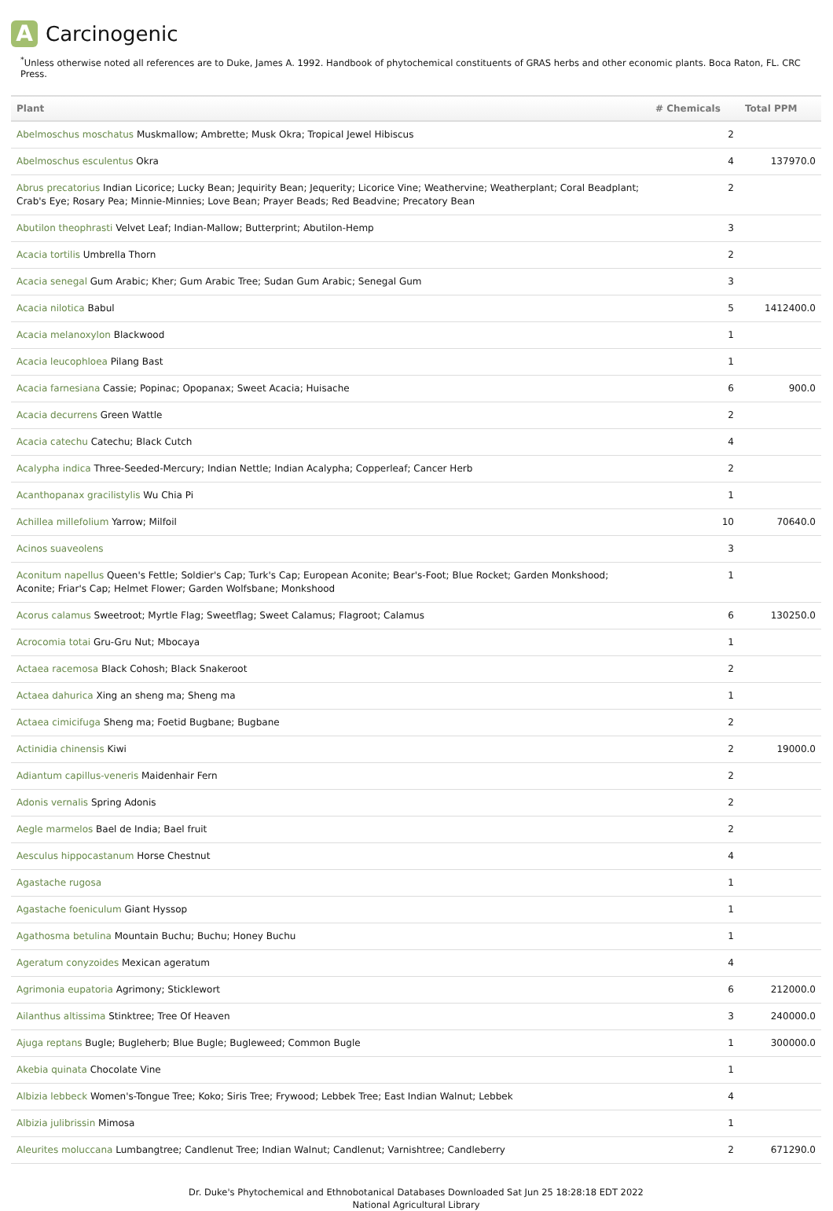A Carcinogenic
<sup>*</sup> Unless otherwise noted all references are to Duke, James A. 1992. Handbook of phytochemical constituents of GRAS herbs and other economic plants. Boca Raton, FL. CRC Press.
| Plant | # Chemicals | Total PPM |
| --- | --- | --- |
| Abelmoschus moschatus Muskmallow; Ambrette; Musk Okra; Tropical Jewel Hibiscus | 2 | |
| Abelmoschus esculentus Okra | 4 | 137970.0 |
| Abrus precatorius Indian Licorice; Lucky Bean; Jequirity Bean; Jequerity; Licorice Vine; Weathervine; Weatherplant; Coral Beadplant; Crab's Eye; Rosary Pea; Minnie-Minnies; Love Bean; Prayer Beads; Red Beadvine; Precatory Bean | 2 | |
| Abutilon theophrasti Velvet Leaf; Indian-Mallow; Butterprint; Abutilon-Hemp | 3 | |
| Acacia tortilis Umbrella Thorn | 2 | |
| Acacia senegal Gum Arabic; Kher; Gum Arabic Tree; Sudan Gum Arabic; Senegal Gum | 3 | |
| Acacia nilotica Babul | 5 | 1412400.0 |
| Acacia melanoxylon Blackwood | 1 | |
| Acacia leucophloea Pilang Bast | 1 | |
| Acacia farnesiana Cassie; Popinac; Opopanax; Sweet Acacia; Huisache | 6 | 900.0 |
| Acacia decurrens Green Wattle | 2 | |
| Acacia catechu Catechu; Black Cutch | 4 | |
| Acalypha indica Three-Seeded-Mercury; Indian Nettle; Indian Acalypha; Copperleaf; Cancer Herb | 2 | |
| Acanthopanax gracilistylis Wu Chia Pi | 1 | |
| Achillea millefolium Yarrow; Milfoil | 10 | 70640.0 |
| Acinos suaveolens | 3 | |
| Aconitum napellus Queen's Fettle; Soldier's Cap; Turk's Cap; European Aconite; Bear's-Foot; Blue Rocket; Garden Monkshood; Aconite; Friar's Cap; Helmet Flower; Garden Wolfsbane; Monkshood | 1 | |
| Acorus calamus Sweetroot; Myrtle Flag; Sweetflag; Sweet Calamus; Flagroot; Calamus | 6 | 130250.0 |
| Acrocomia totai Gru-Gru Nut; Mbocaya | 1 | |
| Actaea racemosa Black Cohosh; Black Snakeroot | 2 | |
| Actaea dahurica Xing an sheng ma; Sheng ma | 1 | |
| Actaea cimicifuga Sheng ma; Foetid Bugbane; Bugbane | 2 | |
| Actinidia chinensis Kiwi | 2 | 19000.0 |
| Adiantum capillus-veneris Maidenhair Fern | 2 | |
| Adonis vernalis Spring Adonis | 2 | |
| Aegle marmelos Bael de India; Bael fruit | 2 | |
| Aesculus hippocastanum Horse Chestnut | 4 | |
| Agastache rugosa | 1 | |
| Agastache foeniculum Giant Hyssop | 1 | |
| Agathosma betulina Mountain Buchu; Buchu; Honey Buchu | 1 | |
| Ageratum conyzoides Mexican ageratum | 4 | |
| Agrimonia eupatoria Agrimony; Sticklewort | 6 | 212000.0 |
| Ailanthus altissima Stinktree; Tree Of Heaven | 3 | 240000.0 |
| Ajuga reptans Bugle; Bugleherb; Blue Bugle; Bugleweed; Common Bugle | 1 | 300000.0 |
| Akebia quinata Chocolate Vine | 1 | |
| Albizia lebbeck Women's-Tongue Tree; Koko; Siris Tree; Frywood; Lebbek Tree; East Indian Walnut; Lebbek | 4 | |
| Albizia julibrissin Mimosa | 1 | |
| Aleurites moluccana Lumbangtree; Candlenut Tree; Indian Walnut; Candlenut; Varnishtree; Candleberry | 2 | 671290.0 |
Dr. Duke's Phytochemical and Ethnobotanical Databases Downloaded Sat Jun 25 18:28:18 EDT 2022
National Agricultural Library